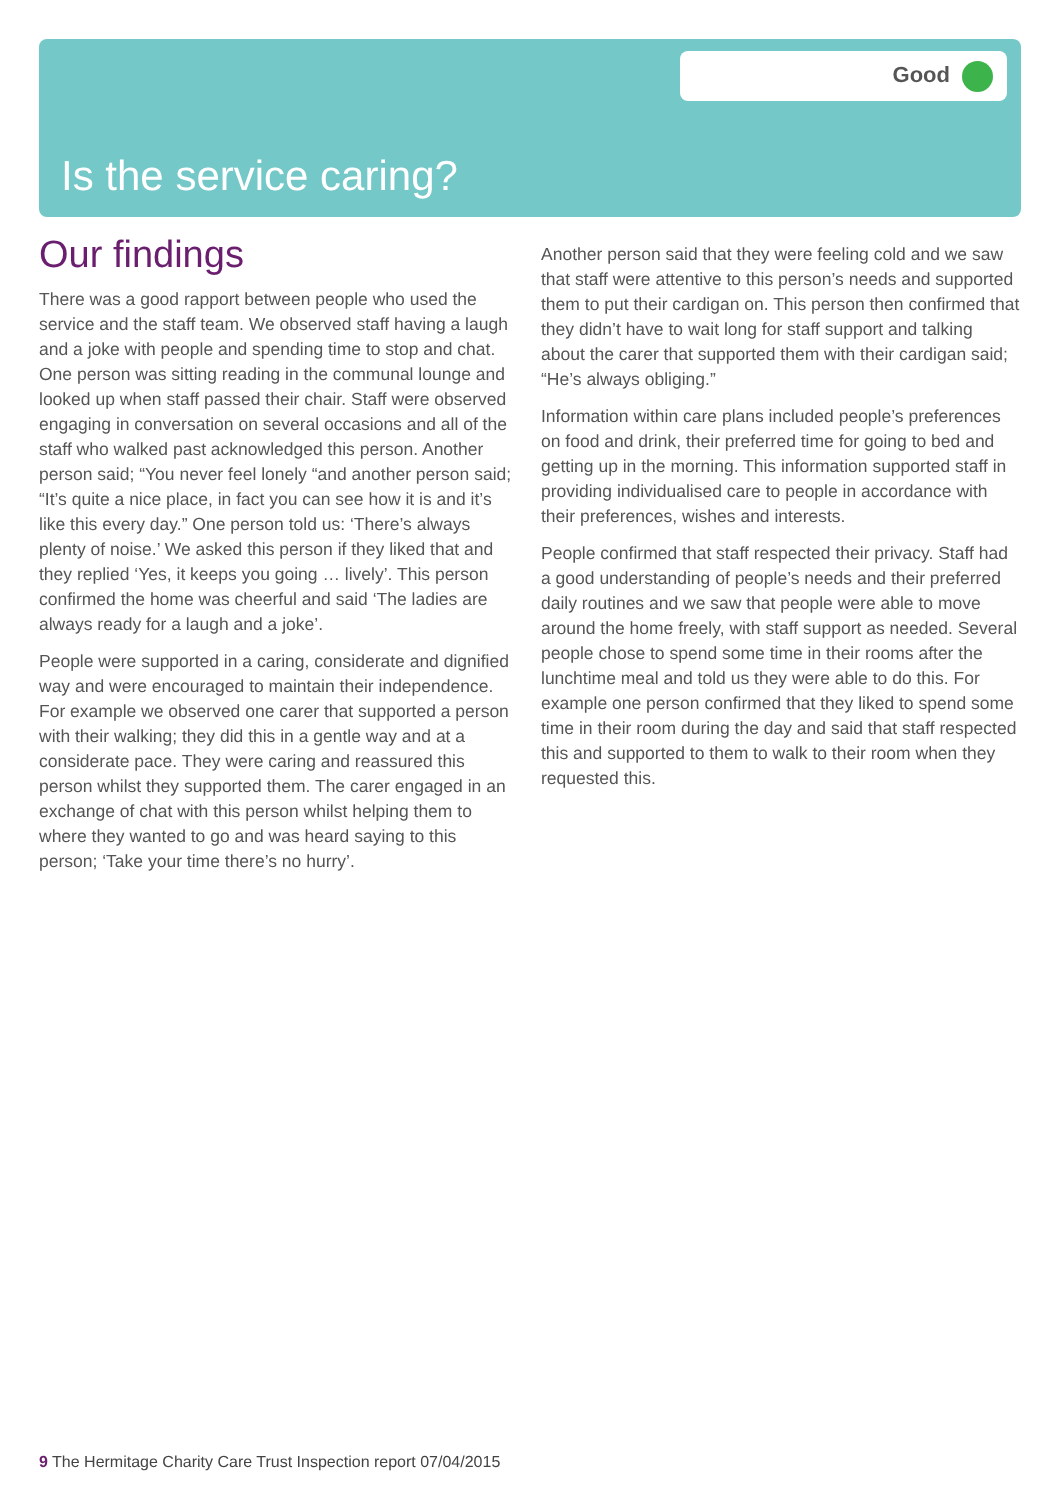Good
Is the service caring?
Our findings
There was a good rapport between people who used the service and the staff team. We observed staff having a laugh and a joke with people and spending time to stop and chat. One person was sitting reading in the communal lounge and looked up when staff passed their chair. Staff were observed engaging in conversation on several occasions and all of the staff who walked past acknowledged this person. Another person said; “You never feel lonely “and another person said; “It’s quite a nice place, in fact you can see how it is and it’s like this every day.” One person told us: ‘There’s always plenty of noise.’ We asked this person if they liked that and they replied ‘Yes, it keeps you going … lively’. This person confirmed the home was cheerful and said ‘The ladies are always ready for a laugh and a joke’.
People were supported in a caring, considerate and dignified way and were encouraged to maintain their independence. For example we observed one carer that supported a person with their walking; they did this in a gentle way and at a considerate pace. They were caring and reassured this person whilst they supported them. The carer engaged in an exchange of chat with this person whilst helping them to where they wanted to go and was heard saying to this person; ‘Take your time there’s no hurry’.
Another person said that they were feeling cold and we saw that staff were attentive to this person’s needs and supported them to put their cardigan on. This person then confirmed that they didn’t have to wait long for staff support and talking about the carer that supported them with their cardigan said; “He’s always obliging.”
Information within care plans included people’s preferences on food and drink, their preferred time for going to bed and getting up in the morning. This information supported staff in providing individualised care to people in accordance with their preferences, wishes and interests.
People confirmed that staff respected their privacy. Staff had a good understanding of people’s needs and their preferred daily routines and we saw that people were able to move around the home freely, with staff support as needed. Several people chose to spend some time in their rooms after the lunchtime meal and told us they were able to do this. For example one person confirmed that they liked to spend some time in their room during the day and said that staff respected this and supported to them to walk to their room when they requested this.
9 The Hermitage Charity Care Trust Inspection report 07/04/2015